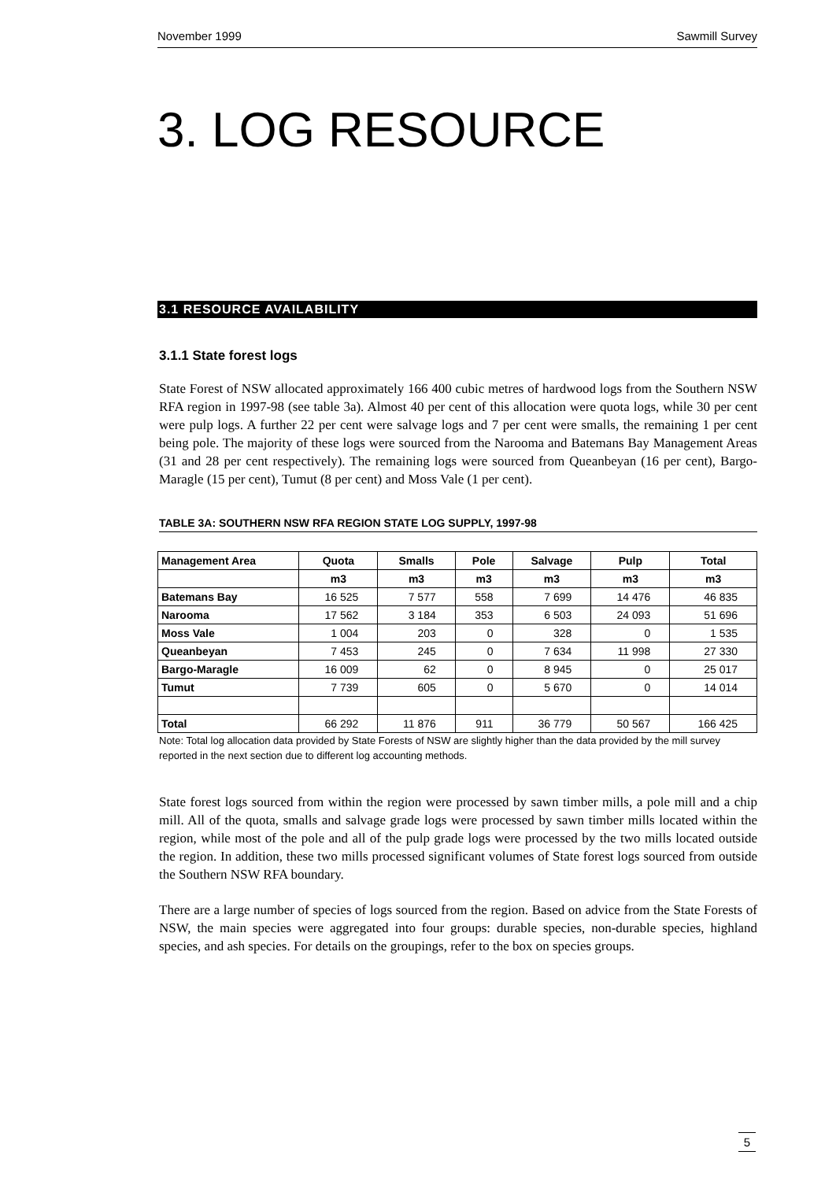November 1999 Sawmill Survey
3. LOG RESOURCE
3.1 RESOURCE AVAILABILITY
3.1.1 State forest logs
State Forest of NSW allocated approximately 166 400 cubic metres of hardwood logs from the Southern NSW RFA region in 1997-98 (see table 3a). Almost 40 per cent of this allocation were quota logs, while 30 per cent were pulp logs. A further 22 per cent were salvage logs and 7 per cent were smalls, the remaining 1 per cent being pole. The majority of these logs were sourced from the Narooma and Batemans Bay Management Areas (31 and 28 per cent respectively). The remaining logs were sourced from Queanbeyan (16 per cent), Bargo-Maragle (15 per cent), Tumut (8 per cent) and Moss Vale (1 per cent).
TABLE 3A: SOUTHERN NSW RFA REGION STATE LOG SUPPLY, 1997-98
| Management Area | Quota | Smalls | Pole | Salvage | Pulp | Total |
| --- | --- | --- | --- | --- | --- | --- |
| | m3 | m3 | m3 | m3 | m3 | m3 |
| Batemans Bay | 16 525 | 7 577 | 558 | 7 699 | 14 476 | 46 835 |
| Narooma | 17 562 | 3 184 | 353 | 6 503 | 24 093 | 51 696 |
| Moss Vale | 1 004 | 203 | 0 | 328 | 0 | 1 535 |
| Queanbeyan | 7 453 | 245 | 0 | 7 634 | 11 998 | 27 330 |
| Bargo-Maragle | 16 009 | 62 | 0 | 8 945 | 0 | 25 017 |
| Tumut | 7 739 | 605 | 0 | 5 670 | 0 | 14 014 |
| Total | 66 292 | 11 876 | 911 | 36 779 | 50 567 | 166 425 |
Note: Total log allocation data provided by State Forests of NSW are slightly higher than the data provided by the mill survey reported in the next section due to different log accounting methods.
State forest logs sourced from within the region were processed by sawn timber mills, a pole mill and a chip mill. All of the quota, smalls and salvage grade logs were processed by sawn timber mills located within the region, while most of the pole and all of the pulp grade logs were processed by the two mills located outside the region. In addition, these two mills processed significant volumes of State forest logs sourced from outside the Southern NSW RFA boundary.
There are a large number of species of logs sourced from the region. Based on advice from the State Forests of NSW, the main species were aggregated into four groups: durable species, non-durable species, highland species, and ash species. For details on the groupings, refer to the box on species groups.
5